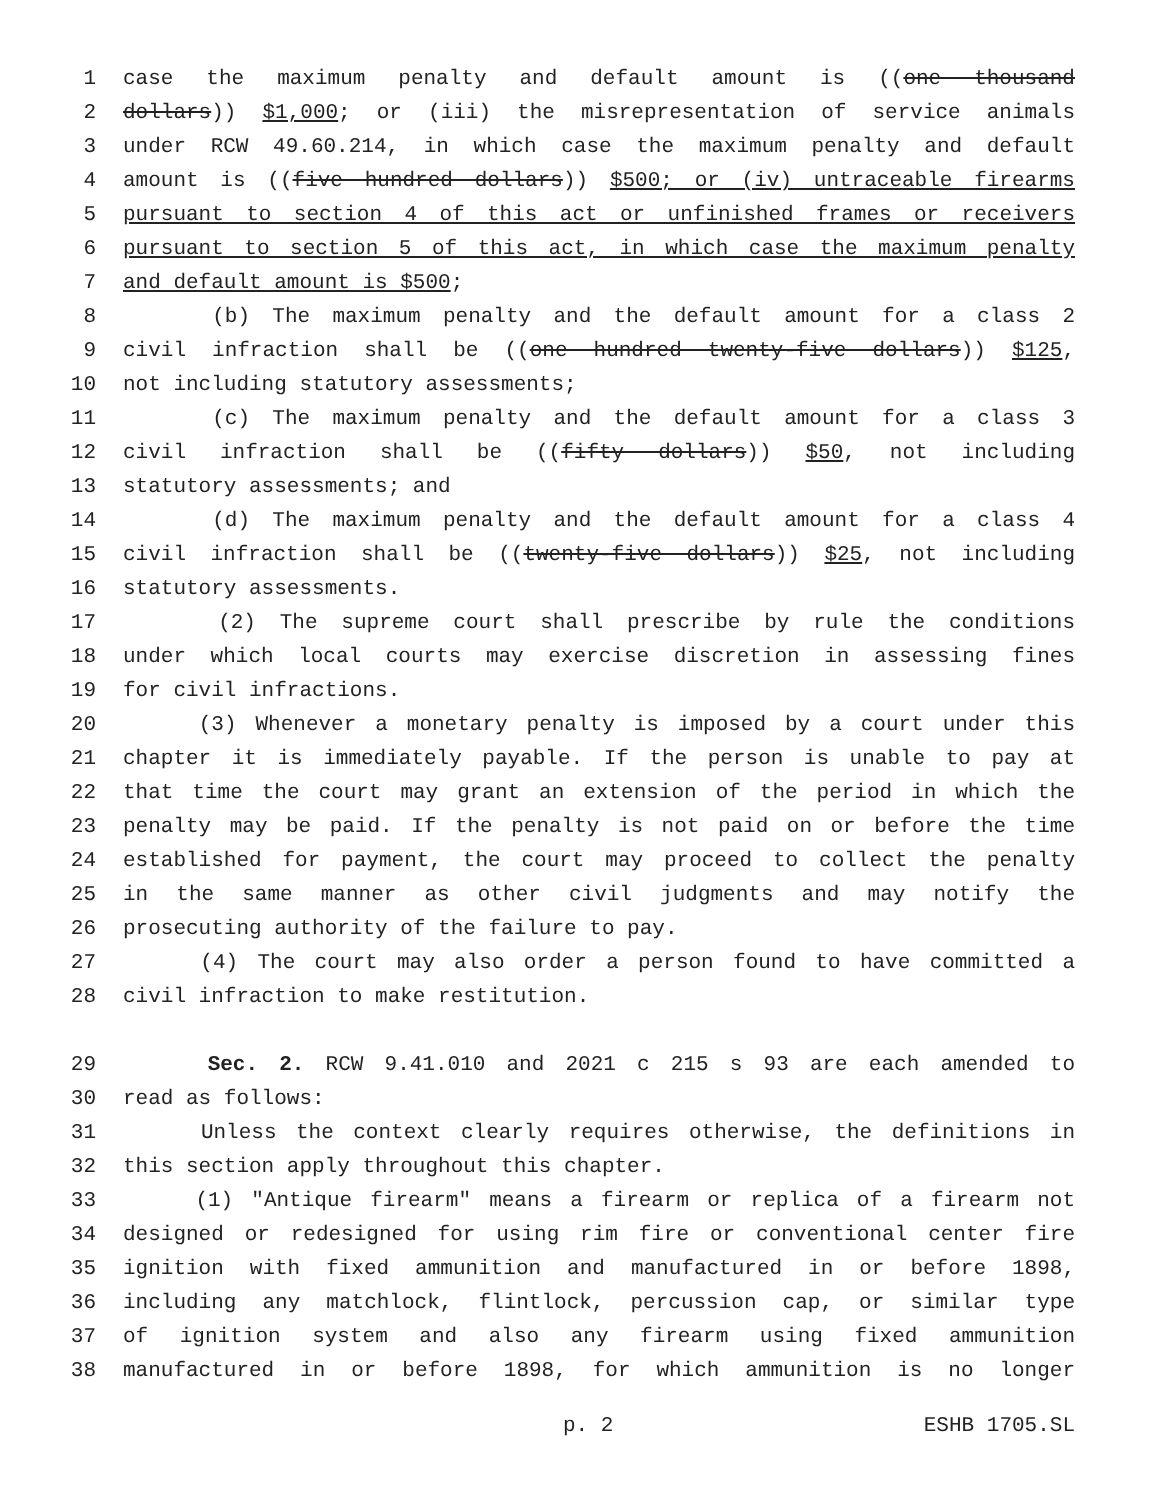1 case the maximum penalty and default amount is ((one thousand
2 dollars)) $1,000; or (iii) the misrepresentation of service animals
3 under RCW 49.60.214, in which case the maximum penalty and default
4 amount is ((five hundred dollars)) $500; or (iv) untraceable firearms
5 pursuant to section 4 of this act or unfinished frames or receivers
6 pursuant to section 5 of this act, in which case the maximum penalty
7 and default amount is $500;
8 (b) The maximum penalty and the default amount for a class 2
9 civil infraction shall be ((one hundred twenty-five dollars)) $125,
10 not including statutory assessments;
11 (c) The maximum penalty and the default amount for a class 3
12 civil infraction shall be ((fifty dollars)) $50, not including
13 statutory assessments; and
14 (d) The maximum penalty and the default amount for a class 4
15 civil infraction shall be ((twenty-five dollars)) $25, not including
16 statutory assessments.
17 (2) The supreme court shall prescribe by rule the conditions
18 under which local courts may exercise discretion in assessing fines
19 for civil infractions.
20 (3) Whenever a monetary penalty is imposed by a court under this
21 chapter it is immediately payable. If the person is unable to pay at
22 that time the court may grant an extension of the period in which the
23 penalty may be paid. If the penalty is not paid on or before the time
24 established for payment, the court may proceed to collect the penalty
25 in the same manner as other civil judgments and may notify the
26 prosecuting authority of the failure to pay.
27 (4) The court may also order a person found to have committed a
28 civil infraction to make restitution.
29 Sec. 2. RCW 9.41.010 and 2021 c 215 s 93 are each amended to
30 read as follows:
31 Unless the context clearly requires otherwise, the definitions in
32 this section apply throughout this chapter.
33 (1) "Antique firearm" means a firearm or replica of a firearm not
34 designed or redesigned for using rim fire or conventional center fire
35 ignition with fixed ammunition and manufactured in or before 1898,
36 including any matchlock, flintlock, percussion cap, or similar type
37 of ignition system and also any firearm using fixed ammunition
38 manufactured in or before 1898, for which ammunition is no longer
p. 2 ESHB 1705.SL